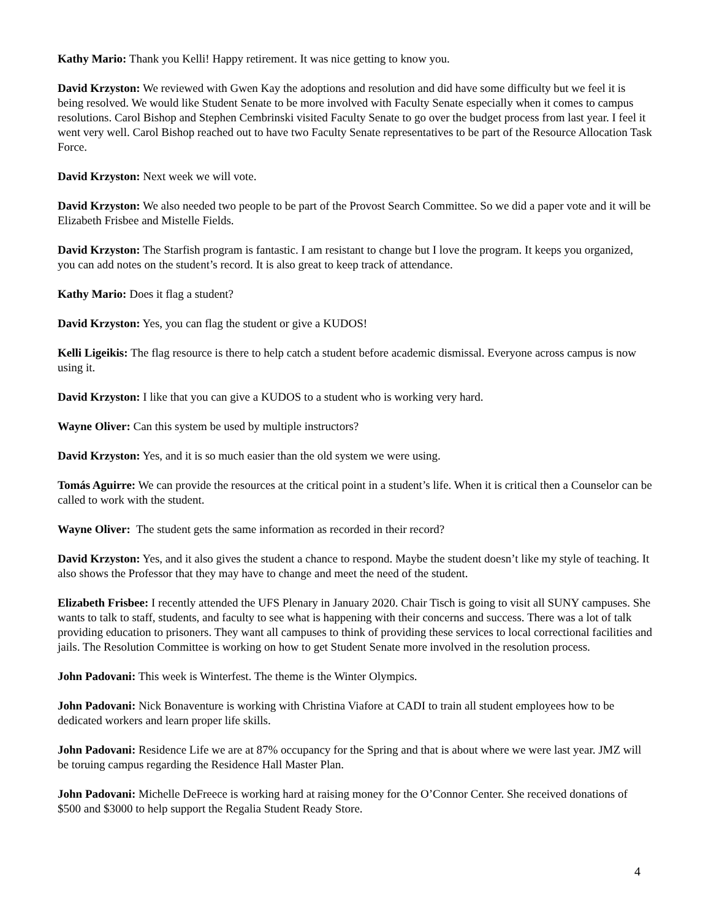Kathy Mario: Thank you Kelli! Happy retirement. It was nice getting to know you.
David Krzyston: We reviewed with Gwen Kay the adoptions and resolution and did have some difficulty but we feel it is being resolved. We would like Student Senate to be more involved with Faculty Senate especially when it comes to campus resolutions. Carol Bishop and Stephen Cembrinski visited Faculty Senate to go over the budget process from last year. I feel it went very well. Carol Bishop reached out to have two Faculty Senate representatives to be part of the Resource Allocation Task Force.
David Krzyston: Next week we will vote.
David Krzyston: We also needed two people to be part of the Provost Search Committee. So we did a paper vote and it will be Elizabeth Frisbee and Mistelle Fields.
David Krzyston: The Starfish program is fantastic. I am resistant to change but I love the program. It keeps you organized, you can add notes on the student’s record. It is also great to keep track of attendance.
Kathy Mario: Does it flag a student?
David Krzyston: Yes, you can flag the student or give a KUDOS!
Kelli Ligeikis: The flag resource is there to help catch a student before academic dismissal. Everyone across campus is now using it.
David Krzyston: I like that you can give a KUDOS to a student who is working very hard.
Wayne Oliver: Can this system be used by multiple instructors?
David Krzyston: Yes, and it is so much easier than the old system we were using.
Tomás Aguirre: We can provide the resources at the critical point in a student’s life. When it is critical then a Counselor can be called to work with the student.
Wayne Oliver: The student gets the same information as recorded in their record?
David Krzyston: Yes, and it also gives the student a chance to respond. Maybe the student doesn’t like my style of teaching. It also shows the Professor that they may have to change and meet the need of the student.
Elizabeth Frisbee: I recently attended the UFS Plenary in January 2020. Chair Tisch is going to visit all SUNY campuses. She wants to talk to staff, students, and faculty to see what is happening with their concerns and success. There was a lot of talk providing education to prisoners. They want all campuses to think of providing these services to local correctional facilities and jails. The Resolution Committee is working on how to get Student Senate more involved in the resolution process.
John Padovani: This week is Winterfest. The theme is the Winter Olympics.
John Padovani: Nick Bonaventure is working with Christina Viafore at CADI to train all student employees how to be dedicated workers and learn proper life skills.
John Padovani: Residence Life we are at 87% occupancy for the Spring and that is about where we were last year. JMZ will be toruing campus regarding the Residence Hall Master Plan.
John Padovani: Michelle DeFreece is working hard at raising money for the O’Connor Center. She received donations of $500 and $3000 to help support the Regalia Student Ready Store.
4